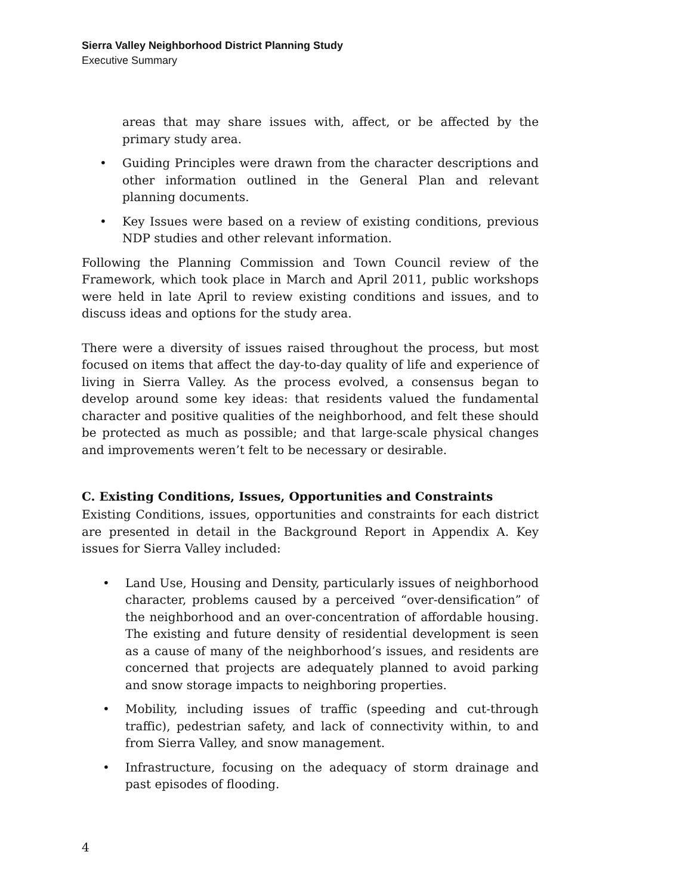Sierra Valley Neighborhood District Planning Study
Executive Summary
areas that may share issues with, affect, or be affected by the primary study area.
• Guiding Principles were drawn from the character descriptions and other information outlined in the General Plan and relevant planning documents.
• Key Issues were based on a review of existing conditions, previous NDP studies and other relevant information.
Following the Planning Commission and Town Council review of the Framework, which took place in March and April 2011, public workshops were held in late April to review existing conditions and issues, and to discuss ideas and options for the study area.
There were a diversity of issues raised throughout the process, but most focused on items that affect the day-to-day quality of life and experience of living in Sierra Valley. As the process evolved, a consensus began to develop around some key ideas: that residents valued the fundamental character and positive qualities of the neighborhood, and felt these should be protected as much as possible; and that large-scale physical changes and improvements weren’t felt to be necessary or desirable.
C. Existing Conditions, Issues, Opportunities and Constraints
Existing Conditions, issues, opportunities and constraints for each district are presented in detail in the Background Report in Appendix A. Key issues for Sierra Valley included:
• Land Use, Housing and Density, particularly issues of neighborhood character, problems caused by a perceived “over-densification” of the neighborhood and an over-concentration of affordable housing. The existing and future density of residential development is seen as a cause of many of the neighborhood’s issues, and residents are concerned that projects are adequately planned to avoid parking and snow storage impacts to neighboring properties.
• Mobility, including issues of traffic (speeding and cut-through traffic), pedestrian safety, and lack of connectivity within, to and from Sierra Valley, and snow management.
• Infrastructure, focusing on the adequacy of storm drainage and past episodes of flooding.
4